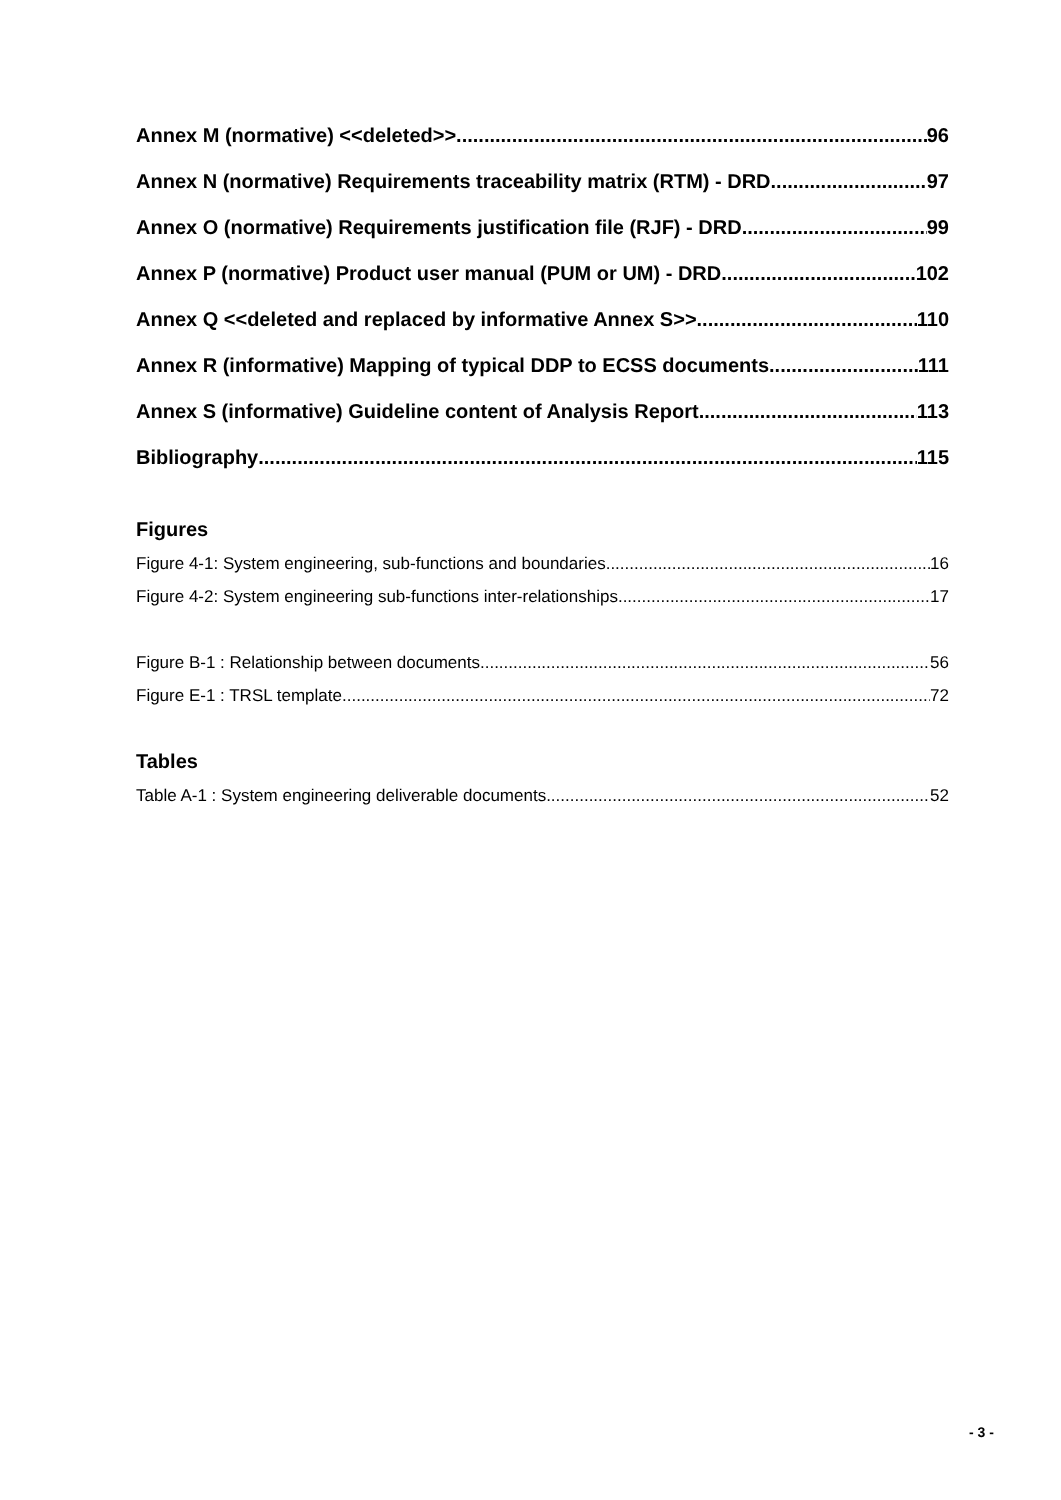Annex M (normative) <<deleted>> 96
Annex N (normative) Requirements traceability matrix (RTM) - DRD 97
Annex O (normative) Requirements justification file (RJF) - DRD 99
Annex P (normative) Product user manual (PUM or UM) - DRD 102
Annex Q <<deleted and replaced by informative Annex S>> 110
Annex R (informative) Mapping of typical DDP to ECSS documents 111
Annex S (informative) Guideline content of Analysis Report 113
Bibliography 115
Figures
Figure 4-1: System engineering, sub-functions and boundaries 16
Figure 4-2: System engineering sub-functions inter-relationships 17
Figure B-1 : Relationship between documents 56
Figure E-1 : TRSL template 72
Tables
Table A-1 : System engineering deliverable documents 52
- 3 -